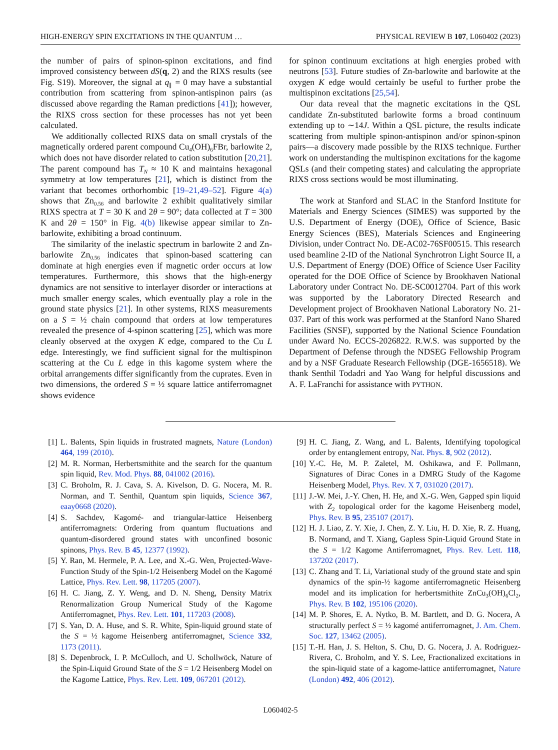HIGH-ENERGY SPIN EXCITATIONS IN THE QUANTUM … PHYSICAL REVIEW B 107, L060402 (2023)
the number of pairs of spinon-spinon excitations, and find improved consistency between dS(q, 2) and the RIXS results (see Fig. S19). Moreover, the signal at q<sub>∥</sub> = 0 may have a substantial contribution from scattering from spinon-antispinon pairs (as discussed above regarding the Raman predictions [41]); however, the RIXS cross section for these processes has not yet been calculated.
We additionally collected RIXS data on small crystals of the magnetically ordered parent compound Cu<sub>4</sub>(OH)<sub>6</sub>FBr, barlowite 2, which does not have disorder related to cation substitution [20,21]. The parent compound has T<sub>N</sub> ≈ 10 K and maintains hexagonal symmetry at low temperatures [21], which is distinct from the variant that becomes orthorhombic [19–21,49–52]. Figure 4(a) shows that Zn<sub>0.56</sub> and barlowite 2 exhibit qualitatively similar RIXS spectra at T = 30 K and 2θ = 90°; data collected at T = 300 K and 2θ = 150° in Fig. 4(b) likewise appear similar to Zn-barlowite, exhibiting a broad continuum.
The similarity of the inelastic spectrum in barlowite 2 and Zn-barlowite Zn<sub>0.56</sub> indicates that spinon-based scattering can dominate at high energies even if magnetic order occurs at low temperatures. Furthermore, this shows that the high-energy dynamics are not sensitive to interlayer disorder or interactions at much smaller energy scales, which eventually play a role in the ground state physics [21]. In other systems, RIXS measurements on a S = ½ chain compound that orders at low temperatures revealed the presence of 4-spinon scattering [25], which was more cleanly observed at the oxygen K edge, compared to the Cu L edge. Interestingly, we find sufficient signal for the multispinon scattering at the Cu L edge in this kagome system where the orbital arrangements differ significantly from the cuprates. Even in two dimensions, the ordered S = ½ square lattice antiferromagnet shows evidence
for spinon continuum excitations at high energies probed with neutrons [53]. Future studies of Zn-barlowite and barlowite at the oxygen K edge would certainly be useful to further probe the multispinon excitations [25,54].
Our data reveal that the magnetic excitations in the QSL candidate Zn-substituted barlowite forms a broad continuum extending up to ∼14J. Within a QSL picture, the results indicate scattering from multiple spinon-antispinon and/or spinon-spinon pairs—a discovery made possible by the RIXS technique. Further work on understanding the multispinon excitations for the kagome QSLs (and their competing states) and calculating the appropriate RIXS cross sections would be most illuminating.
The work at Stanford and SLAC in the Stanford Institute for Materials and Energy Sciences (SIMES) was supported by the U.S. Department of Energy (DOE), Office of Science, Basic Energy Sciences (BES), Materials Sciences and Engineering Division, under Contract No. DE-AC02-76SF00515. This research used beamline 2-ID of the National Synchrotron Light Source II, a U.S. Department of Energy (DOE) Office of Science User Facility operated for the DOE Office of Science by Brookhaven National Laboratory under Contract No. DE-SC0012704. Part of this work was supported by the Laboratory Directed Research and Development project of Brookhaven National Laboratory No. 21-037. Part of this work was performed at the Stanford Nano Shared Facilities (SNSF), supported by the National Science Foundation under Award No. ECCS-2026822. R.W.S. was supported by the Department of Defense through the NDSEG Fellowship Program and by a NSF Graduate Research Fellowship (DGE-1656518). We thank Senthil Todadri and Yao Wang for helpful discussions and A. F. LaFranchi for assistance with PYTHON.
[1] L. Balents, Spin liquids in frustrated magnets, Nature (London) 464, 199 (2010).
[2] M. R. Norman, Herbertsmithite and the search for the quantum spin liquid, Rev. Mod. Phys. 88, 041002 (2016).
[3] C. Broholm, R. J. Cava, S. A. Kivelson, D. G. Nocera, M. R. Norman, and T. Senthil, Quantum spin liquids, Science 367, eaay0668 (2020).
[4] S. Sachdev, Kagomé- and triangular-lattice Heisenberg antiferromagnets: Ordering from quantum fluctuations and quantum-disordered ground states with unconfined bosonic spinons, Phys. Rev. B 45, 12377 (1992).
[5] Y. Ran, M. Hermele, P. A. Lee, and X.-G. Wen, Projected-Wave-Function Study of the Spin-1/2 Heisenberg Model on the Kagomé Lattice, Phys. Rev. Lett. 98, 117205 (2007).
[6] H. C. Jiang, Z. Y. Weng, and D. N. Sheng, Density Matrix Renormalization Group Numerical Study of the Kagome Antiferromagnet, Phys. Rev. Lett. 101, 117203 (2008).
[7] S. Yan, D. A. Huse, and S. R. White, Spin-liquid ground state of the S = ½ kagome Heisenberg antiferromagnet, Science 332, 1173 (2011).
[8] S. Depenbrock, I. P. McCulloch, and U. Schollwöck, Nature of the Spin-Liquid Ground State of the S = 1/2 Heisenberg Model on the Kagome Lattice, Phys. Rev. Lett. 109, 067201 (2012).
[9] H. C. Jiang, Z. Wang, and L. Balents, Identifying topological order by entanglement entropy, Nat. Phys. 8, 902 (2012).
[10] Y.-C. He, M. P. Zaletel, M. Oshikawa, and F. Pollmann, Signatures of Dirac Cones in a DMRG Study of the Kagome Heisenberg Model, Phys. Rev. X 7, 031020 (2017).
[11] J.-W. Mei, J.-Y. Chen, H. He, and X.-G. Wen, Gapped spin liquid with Z<sub>2</sub> topological order for the kagome Heisenberg model, Phys. Rev. B 95, 235107 (2017).
[12] H. J. Liao, Z. Y. Xie, J. Chen, Z. Y. Liu, H. D. Xie, R. Z. Huang, B. Normand, and T. Xiang, Gapless Spin-Liquid Ground State in the S = 1/2 Kagome Antiferromagnet, Phys. Rev. Lett. 118, 137202 (2017).
[13] C. Zhang and T. Li, Variational study of the ground state and spin dynamics of the spin-½ kagome antiferromagnetic Heisenberg model and its implication for herbertsmithite ZnCu<sub>3</sub>(OH)<sub>6</sub>Cl<sub>2</sub>, Phys. Rev. B 102, 195106 (2020).
[14] M. P. Shores, E. A. Nytko, B. M. Bartlett, and D. G. Nocera, A structurally perfect S = ½ kagomé antiferromagnet, J. Am. Chem. Soc. 127, 13462 (2005).
[15] T.-H. Han, J. S. Helton, S. Chu, D. G. Nocera, J. A. Rodriguez-Rivera, C. Broholm, and Y. S. Lee, Fractionalized excitations in the spin-liquid state of a kagome-lattice antiferromagnet, Nature (London) 492, 406 (2012).
L060402-5